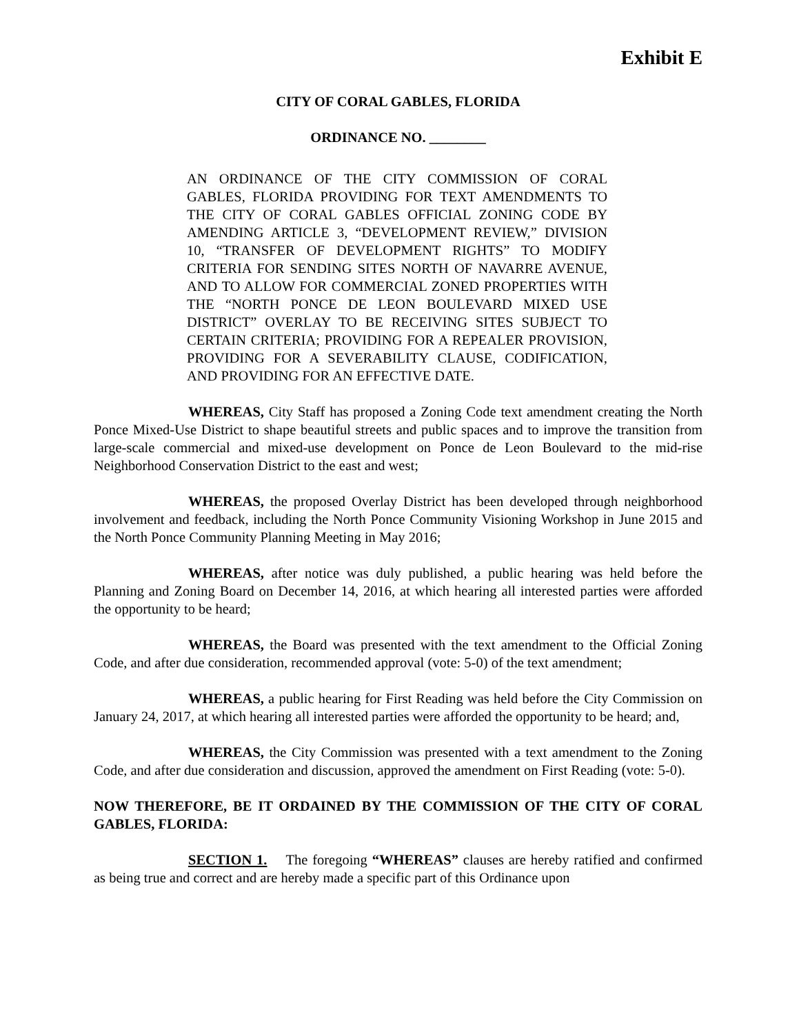Exhibit E
CITY OF CORAL GABLES, FLORIDA
ORDINANCE NO. ________
AN ORDINANCE OF THE CITY COMMISSION OF CORAL GABLES, FLORIDA PROVIDING FOR TEXT AMENDMENTS TO THE CITY OF CORAL GABLES OFFICIAL ZONING CODE BY AMENDING ARTICLE 3, “DEVELOPMENT REVIEW,” DIVISION 10, “TRANSFER OF DEVELOPMENT RIGHTS” TO MODIFY CRITERIA FOR SENDING SITES NORTH OF NAVARRE AVENUE, AND TO ALLOW FOR COMMERCIAL ZONED PROPERTIES WITH THE “NORTH PONCE DE LEON BOULEVARD MIXED USE DISTRICT” OVERLAY TO BE RECEIVING SITES SUBJECT TO CERTAIN CRITERIA; PROVIDING FOR A REPEALER PROVISION, PROVIDING FOR A SEVERABILITY CLAUSE, CODIFICATION, AND PROVIDING FOR AN EFFECTIVE DATE.
WHEREAS, City Staff has proposed a Zoning Code text amendment creating the North Ponce Mixed-Use District to shape beautiful streets and public spaces and to improve the transition from large-scale commercial and mixed-use development on Ponce de Leon Boulevard to the mid-rise Neighborhood Conservation District to the east and west;
WHEREAS, the proposed Overlay District has been developed through neighborhood involvement and feedback, including the North Ponce Community Visioning Workshop in June 2015 and the North Ponce Community Planning Meeting in May 2016;
WHEREAS, after notice was duly published, a public hearing was held before the Planning and Zoning Board on December 14, 2016, at which hearing all interested parties were afforded the opportunity to be heard;
WHEREAS, the Board was presented with the text amendment to the Official Zoning Code, and after due consideration, recommended approval (vote: 5-0) of the text amendment;
WHEREAS, a public hearing for First Reading was held before the City Commission on January 24, 2017, at which hearing all interested parties were afforded the opportunity to be heard; and,
WHEREAS, the City Commission was presented with a text amendment to the Zoning Code, and after due consideration and discussion, approved the amendment on First Reading (vote: 5-0).
NOW THEREFORE, BE IT ORDAINED BY THE COMMISSION OF THE CITY OF CORAL GABLES, FLORIDA:
SECTION 1. The foregoing “WHEREAS” clauses are hereby ratified and confirmed as being true and correct and are hereby made a specific part of this Ordinance upon